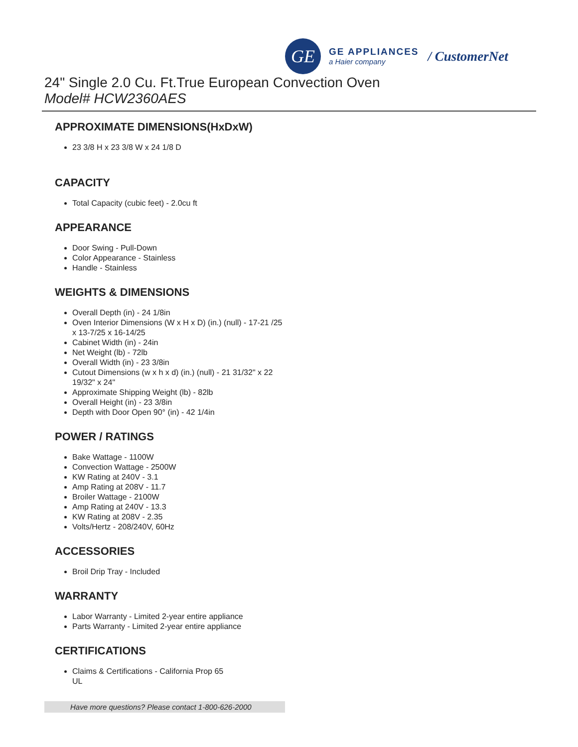GE
GE APPLIANCES
a Haier company
/ CustomerNet
24" Single 2.0 Cu. Ft.True European Convection Oven
Model# HCW2360AES
APPROXIMATE DIMENSIONS(HxDxW)
23 3/8 H x 23 3/8 W x 24 1/8 D
CAPACITY
Total Capacity (cubic feet) - 2.0cu ft
APPEARANCE
Door Swing - Pull-Down
Color Appearance - Stainless
Handle - Stainless
WEIGHTS & DIMENSIONS
Overall Depth (in) - 24 1/8in
Oven Interior Dimensions (W x H x D) (in.) (null) - 17-21 /25 x 13-7/25 x 16-14/25
Cabinet Width (in) - 24in
Net Weight (lb) - 72lb
Overall Width (in) - 23 3/8in
Cutout Dimensions (w x h x d) (in.) (null) - 21 31/32" x 22 19/32" x 24"
Approximate Shipping Weight (lb) - 82lb
Overall Height (in) - 23 3/8in
Depth with Door Open 90° (in) - 42 1/4in
POWER / RATINGS
Bake Wattage - 1100W
Convection Wattage - 2500W
KW Rating at 240V - 3.1
Amp Rating at 208V - 11.7
Broiler Wattage - 2100W
Amp Rating at 240V - 13.3
KW Rating at 208V - 2.35
Volts/Hertz - 208/240V, 60Hz
ACCESSORIES
Broil Drip Tray - Included
WARRANTY
Labor Warranty - Limited 2-year entire appliance
Parts Warranty - Limited 2-year entire appliance
CERTIFICATIONS
Claims & Certifications - California Prop 65
UL
Have more questions? Please contact 1-800-626-2000